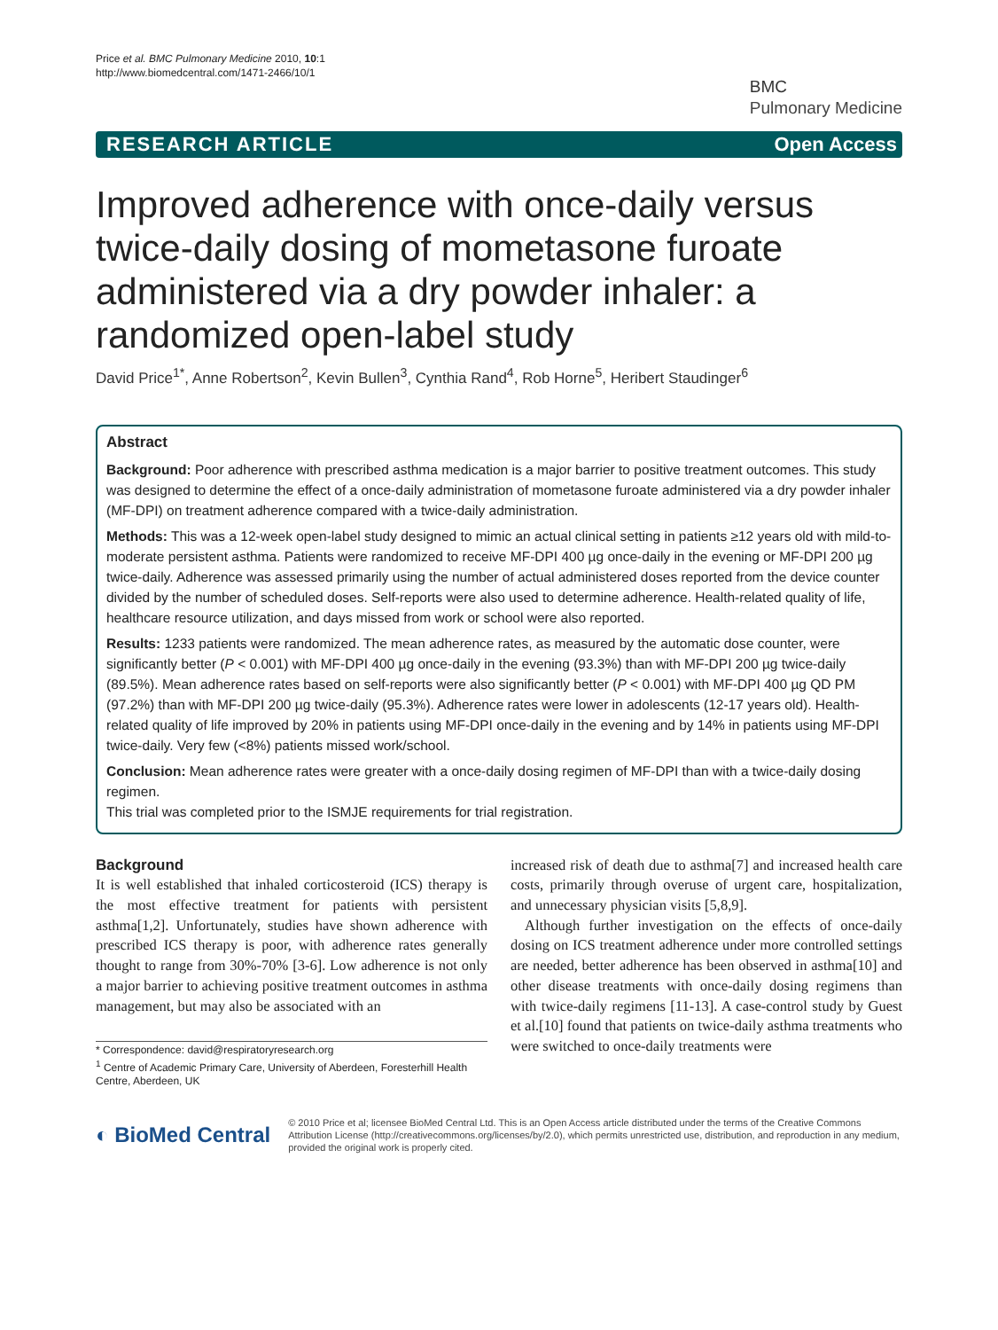Price et al. BMC Pulmonary Medicine 2010, 10:1
http://www.biomedcentral.com/1471-2466/10/1
BMC
Pulmonary Medicine
RESEARCH ARTICLE Open Access
Improved adherence with once-daily versus twice-daily dosing of mometasone furoate administered via a dry powder inhaler: a randomized open-label study
David Price<sup>1*</sup>, Anne Robertson<sup>2</sup>, Kevin Bullen<sup>3</sup>, Cynthia Rand<sup>4</sup>, Rob Horne<sup>5</sup>, Heribert Staudinger<sup>6</sup>
Abstract
Background: Poor adherence with prescribed asthma medication is a major barrier to positive treatment outcomes. This study was designed to determine the effect of a once-daily administration of mometasone furoate administered via a dry powder inhaler (MF-DPI) on treatment adherence compared with a twice-daily administration.
Methods: This was a 12-week open-label study designed to mimic an actual clinical setting in patients ≥12 years old with mild-to-moderate persistent asthma. Patients were randomized to receive MF-DPI 400 µg once-daily in the evening or MF-DPI 200 µg twice-daily. Adherence was assessed primarily using the number of actual administered doses reported from the device counter divided by the number of scheduled doses. Self-reports were also used to determine adherence. Health-related quality of life, healthcare resource utilization, and days missed from work or school were also reported.
Results: 1233 patients were randomized. The mean adherence rates, as measured by the automatic dose counter, were significantly better (P < 0.001) with MF-DPI 400 µg once-daily in the evening (93.3%) than with MF-DPI 200 µg twice-daily (89.5%). Mean adherence rates based on self-reports were also significantly better (P < 0.001) with MF-DPI 400 µg QD PM (97.2%) than with MF-DPI 200 µg twice-daily (95.3%). Adherence rates were lower in adolescents (12-17 years old). Health-related quality of life improved by 20% in patients using MF-DPI once-daily in the evening and by 14% in patients using MF-DPI twice-daily. Very few (<8%) patients missed work/school.
Conclusion: Mean adherence rates were greater with a once-daily dosing regimen of MF-DPI than with a twice-daily dosing regimen.
This trial was completed prior to the ISMJE requirements for trial registration.
Background
It is well established that inhaled corticosteroid (ICS) therapy is the most effective treatment for patients with persistent asthma[1,2]. Unfortunately, studies have shown adherence with prescribed ICS therapy is poor, with adherence rates generally thought to range from 30%-70% [3-6]. Low adherence is not only a major barrier to achieving positive treatment outcomes in asthma management, but may also be associated with an
* Correspondence: david@respiratoryresearch.org
<sup>1</sup> Centre of Academic Primary Care, University of Aberdeen, Foresterhill Health Centre, Aberdeen, UK
increased risk of death due to asthma[7] and increased health care costs, primarily through overuse of urgent care, hospitalization, and unnecessary physician visits [5,8,9].
Although further investigation on the effects of once-daily dosing on ICS treatment adherence under more controlled settings are needed, better adherence has been observed in asthma[10] and other disease treatments with once-daily dosing regimens than with twice-daily regimens [11-13]. A case-control study by Guest et al.[10] found that patients on twice-daily asthma treatments who were switched to once-daily treatments were
◐ BioMed Central
© 2010 Price et al; licensee BioMed Central Ltd. This is an Open Access article distributed under the terms of the Creative Commons Attribution License (http://creativecommons.org/licenses/by/2.0), which permits unrestricted use, distribution, and reproduction in any medium, provided the original work is properly cited.